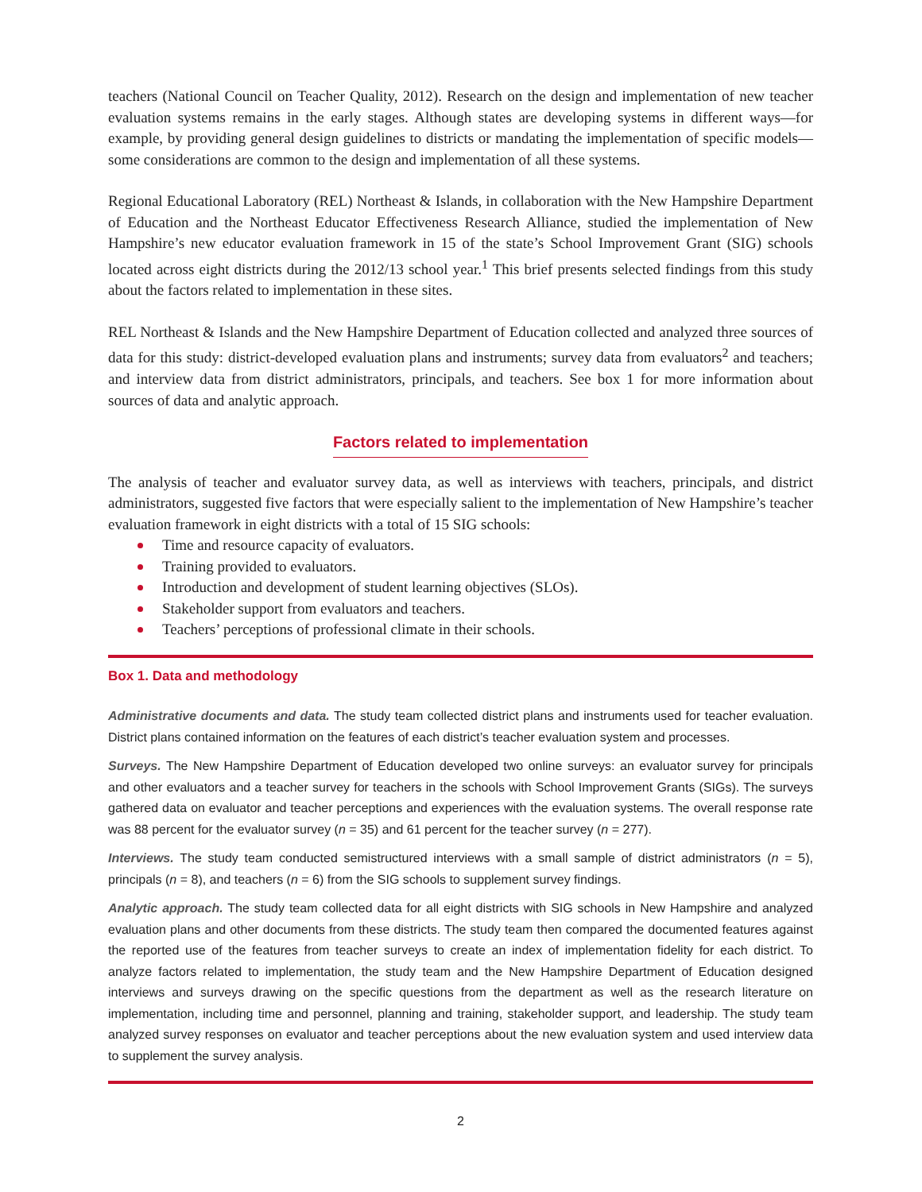teachers (National Council on Teacher Quality, 2012). Research on the design and implementation of new teacher evaluation systems remains in the early stages. Although states are developing systems in different ways—for example, by providing general design guidelines to districts or mandating the implementation of specific models—some considerations are common to the design and implementation of all these systems.
Regional Educational Laboratory (REL) Northeast & Islands, in collaboration with the New Hampshire Department of Education and the Northeast Educator Effectiveness Research Alliance, studied the implementation of New Hampshire’s new educator evaluation framework in 15 of the state’s School Improvement Grant (SIG) schools located across eight districts during the 2012/13 school year.<sup>1</sup> This brief presents selected findings from this study about the factors related to implementation in these sites.
REL Northeast & Islands and the New Hampshire Department of Education collected and analyzed three sources of data for this study: district-developed evaluation plans and instruments; survey data from evaluators<sup>2</sup> and teachers; and interview data from district administrators, principals, and teachers. See box 1 for more information about sources of data and analytic approach.
Factors related to implementation
The analysis of teacher and evaluator survey data, as well as interviews with teachers, principals, and district administrators, suggested five factors that were especially salient to the implementation of New Hampshire’s teacher evaluation framework in eight districts with a total of 15 SIG schools:
Time and resource capacity of evaluators.
Training provided to evaluators.
Introduction and development of student learning objectives (SLOs).
Stakeholder support from evaluators and teachers.
Teachers’ perceptions of professional climate in their schools.
Box 1. Data and methodology
Administrative documents and data. The study team collected district plans and instruments used for teacher evaluation. District plans contained information on the features of each district’s teacher evaluation system and processes.
Surveys. The New Hampshire Department of Education developed two online surveys: an evaluator survey for principals and other evaluators and a teacher survey for teachers in the schools with School Improvement Grants (SIGs). The surveys gathered data on evaluator and teacher perceptions and experiences with the evaluation systems. The overall response rate was 88 percent for the evaluator survey (n = 35) and 61 percent for the teacher survey (n = 277).
Interviews. The study team conducted semistructured interviews with a small sample of district administrators (n = 5), principals (n = 8), and teachers (n = 6) from the SIG schools to supplement survey findings.
Analytic approach. The study team collected data for all eight districts with SIG schools in New Hampshire and analyzed evaluation plans and other documents from these districts. The study team then compared the documented features against the reported use of the features from teacher surveys to create an index of implementation fidelity for each district. To analyze factors related to implementation, the study team and the New Hampshire Department of Education designed interviews and surveys drawing on the specific questions from the department as well as the research literature on implementation, including time and personnel, planning and training, stakeholder support, and leadership. The study team analyzed survey responses on evaluator and teacher perceptions about the new evaluation system and used interview data to supplement the survey analysis.
2